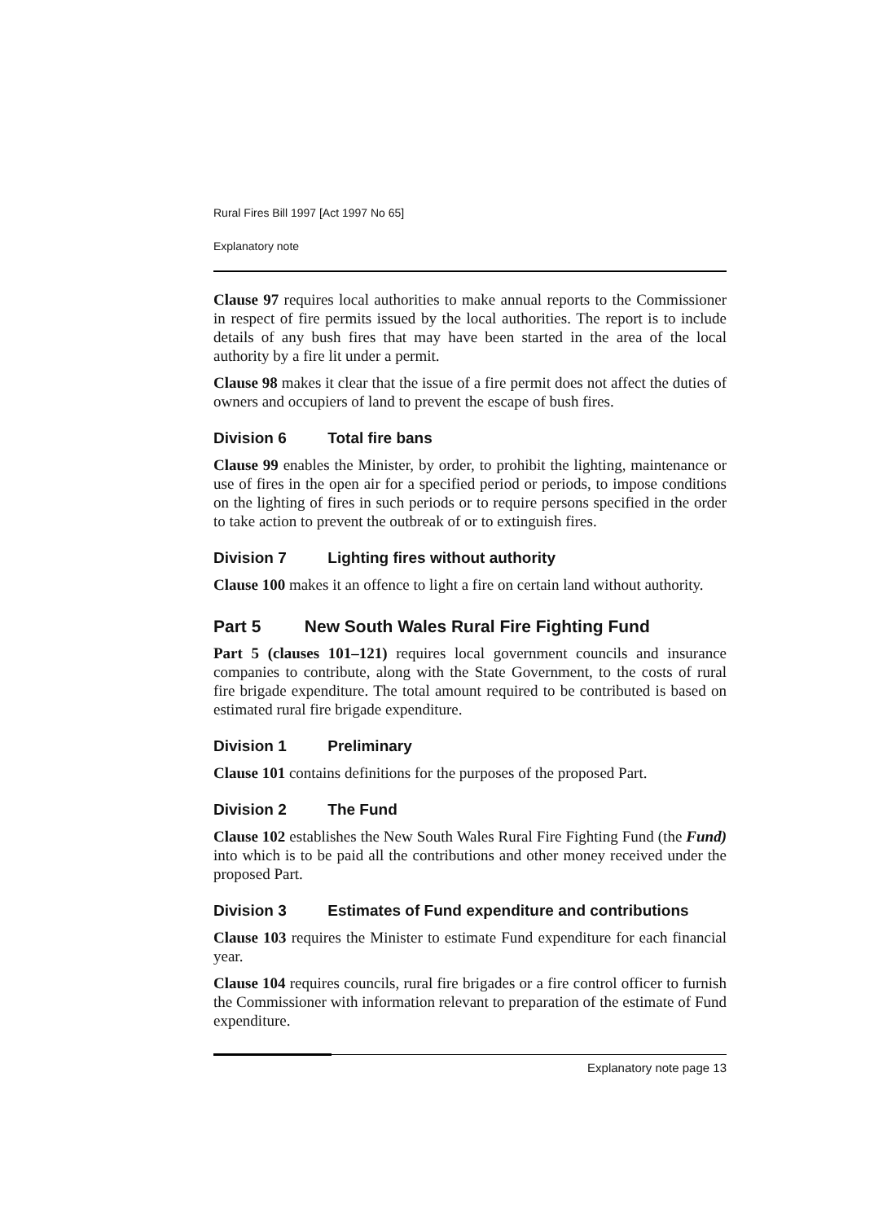Rural Fires Bill 1997 [Act 1997 No 65]
Explanatory note
Clause 97 requires local authorities to make annual reports to the Commissioner in respect of fire permits issued by the local authorities. The report is to include details of any bush fires that may have been started in the area of the local authority by a fire lit under a permit.
Clause 98 makes it clear that the issue of a fire permit does not affect the duties of owners and occupiers of land to prevent the escape of bush fires.
Division 6 Total fire bans
Clause 99 enables the Minister, by order, to prohibit the lighting, maintenance or use of fires in the open air for a specified period or periods, to impose conditions on the lighting of fires in such periods or to require persons specified in the order to take action to prevent the outbreak of or to extinguish fires.
Division 7 Lighting fires without authority
Clause 100 makes it an offence to light a fire on certain land without authority.
Part 5 New South Wales Rural Fire Fighting Fund
Part 5 (clauses 101–121) requires local government councils and insurance companies to contribute, along with the State Government, to the costs of rural fire brigade expenditure. The total amount required to be contributed is based on estimated rural fire brigade expenditure.
Division 1 Preliminary
Clause 101 contains definitions for the purposes of the proposed Part.
Division 2 The Fund
Clause 102 establishes the New South Wales Rural Fire Fighting Fund (the Fund) into which is to be paid all the contributions and other money received under the proposed Part.
Division 3 Estimates of Fund expenditure and contributions
Clause 103 requires the Minister to estimate Fund expenditure for each financial year.
Clause 104 requires councils, rural fire brigades or a fire control officer to furnish the Commissioner with information relevant to preparation of the estimate of Fund expenditure.
Explanatory note page 13